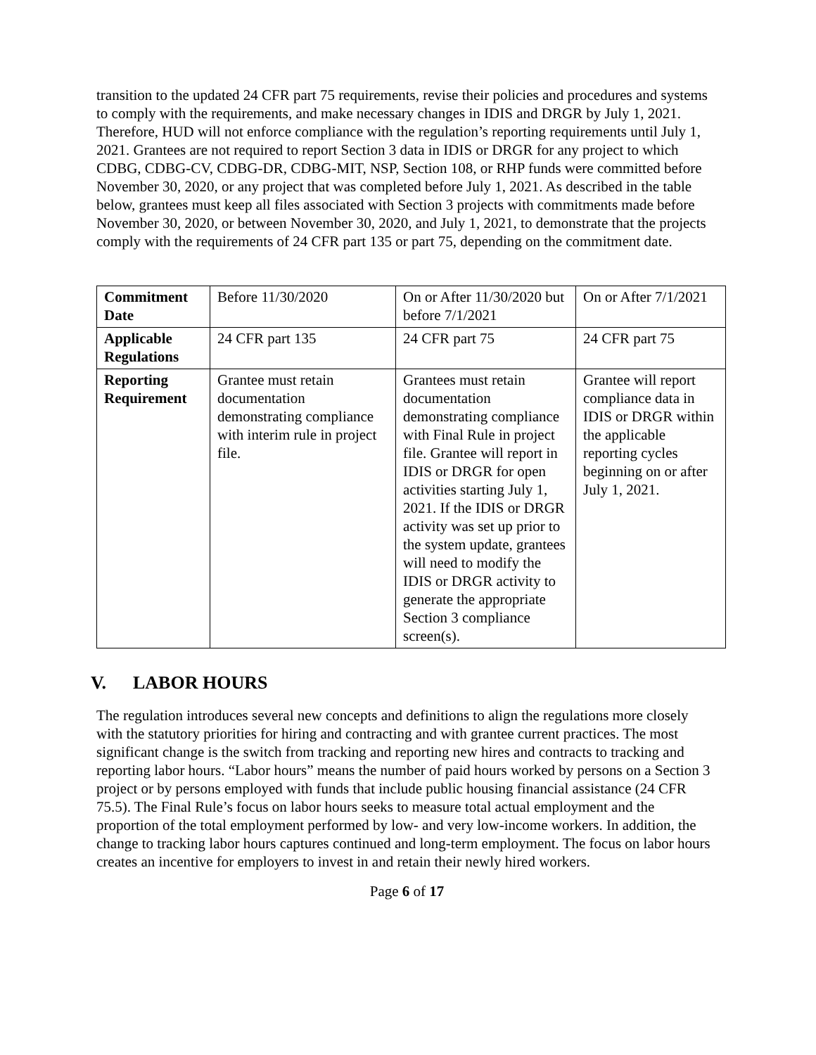transition to the updated 24 CFR part 75 requirements, revise their policies and procedures and systems to comply with the requirements, and make necessary changes in IDIS and DRGR by July 1, 2021. Therefore, HUD will not enforce compliance with the regulation’s reporting requirements until July 1, 2021. Grantees are not required to report Section 3 data in IDIS or DRGR for any project to which CDBG, CDBG-CV, CDBG-DR, CDBG-MIT, NSP, Section 108, or RHP funds were committed before November 30, 2020, or any project that was completed before July 1, 2021. As described in the table below, grantees must keep all files associated with Section 3 projects with commitments made before November 30, 2020, or between November 30, 2020, and July 1, 2021, to demonstrate that the projects comply with the requirements of 24 CFR part 135 or part 75, depending on the commitment date.
| Commitment Date | Before 11/30/2020 | On or After 11/30/2020 but before 7/1/2021 | On or After 7/1/2021 |
| Applicable Regulations | 24 CFR part 135 | 24 CFR part 75 | 24 CFR part 75 |
| Reporting Requirement | Grantee must retain documentation demonstrating compliance with interim rule in project file. | Grantees must retain documentation demonstrating compliance with Final Rule in project file. Grantee will report in IDIS or DRGR for open activities starting July 1, 2021. If the IDIS or DRGR activity was set up prior to the system update, grantees will need to modify the IDIS or DRGR activity to generate the appropriate Section 3 compliance screen(s). | Grantee will report compliance data in IDIS or DRGR within the applicable reporting cycles beginning on or after July 1, 2021. |
V. LABOR HOURS
The regulation introduces several new concepts and definitions to align the regulations more closely with the statutory priorities for hiring and contracting and with grantee current practices. The most significant change is the switch from tracking and reporting new hires and contracts to tracking and reporting labor hours. “Labor hours” means the number of paid hours worked by persons on a Section 3 project or by persons employed with funds that include public housing financial assistance (24 CFR 75.5). The Final Rule’s focus on labor hours seeks to measure total actual employment and the proportion of the total employment performed by low- and very low-income workers. In addition, the change to tracking labor hours captures continued and long-term employment. The focus on labor hours creates an incentive for employers to invest in and retain their newly hired workers.
Page 6 of 17